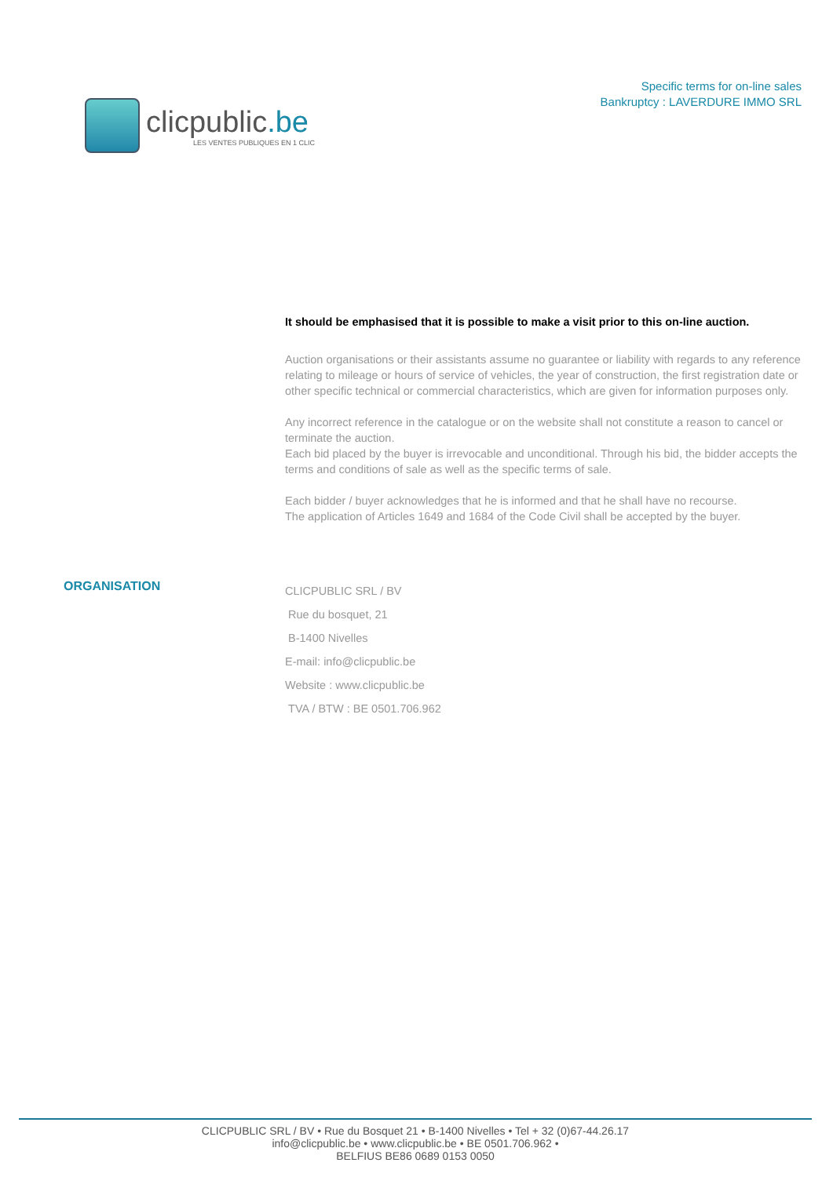clicpublic.be
LES VENTES PUBLIQUES EN 1 CLIC
Specific terms for on-line sales
Bankruptcy : LAVERDURE IMMO SRL
It should be emphasised that it is possible to make a visit prior to this on-line auction.
Auction organisations or their assistants assume no guarantee or liability with regards to any reference relating to mileage or hours of service of vehicles, the year of construction, the first registration date or other specific technical or commercial characteristics, which are given for information purposes only.
Any incorrect reference in the catalogue or on the website shall not constitute a reason to cancel or terminate the auction.
Each bid placed by the buyer is irrevocable and unconditional. Through his bid, the bidder accepts the terms and conditions of sale as well as the specific terms of sale.
Each bidder / buyer acknowledges that he is informed and that he shall have no recourse.
The application of Articles 1649 and 1684 of the Code Civil shall be accepted by the buyer.
ORGANISATION
CLICPUBLIC SRL / BV
Rue du bosquet, 21
B-1400 Nivelles
E-mail: info@clicpublic.be
Website : www.clicpublic.be
TVA / BTW : BE 0501.706.962
CLICPUBLIC SRL / BV • Rue du Bosquet 21 • B-1400 Nivelles • Tel + 32 (0)67-44.26.17
info@clicpublic.be • www.clicpublic.be • BE 0501.706.962 •
BELFIUS BE86 0689 0153 0050